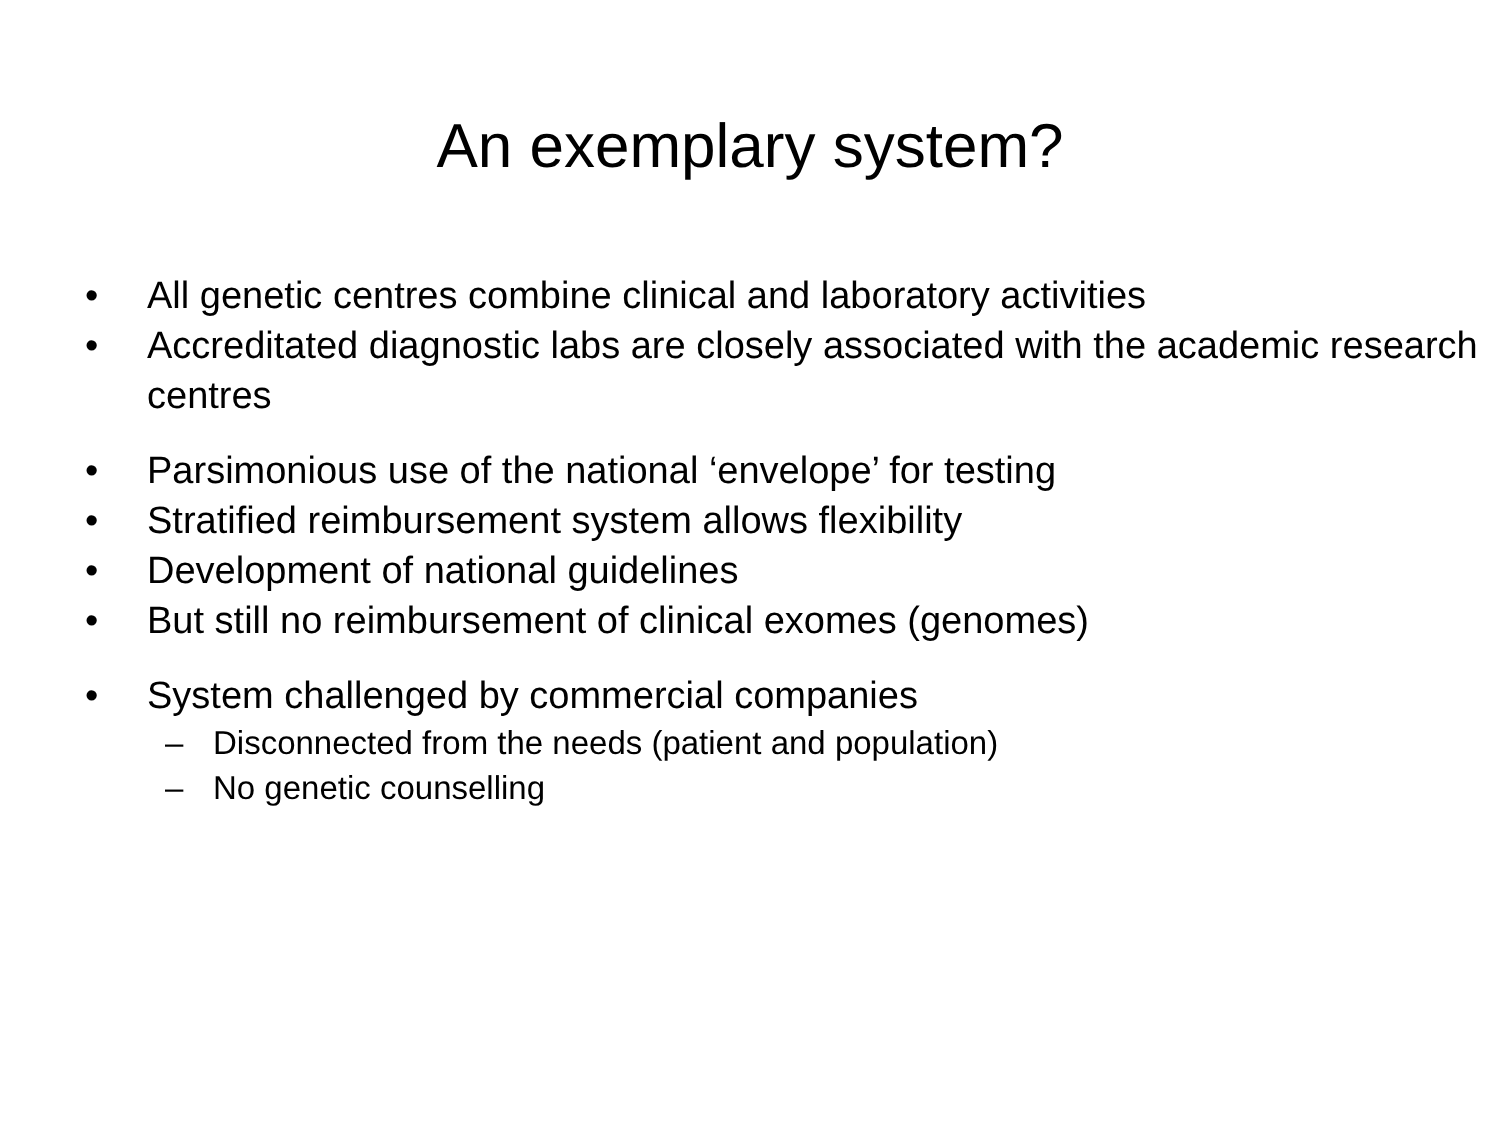An exemplary system?
• All genetic centres combine clinical and laboratory activities
• Accreditated diagnostic labs are closely associated with the academic research centres
• Parsimonious use of the national ‘envelope’ for testing
• Stratified reimbursement system allows flexibility
• Development of national guidelines
• But still no reimbursement of clinical exomes (genomes)
• System challenged by commercial companies
– Disconnected from the needs (patient and population)
– No genetic counselling